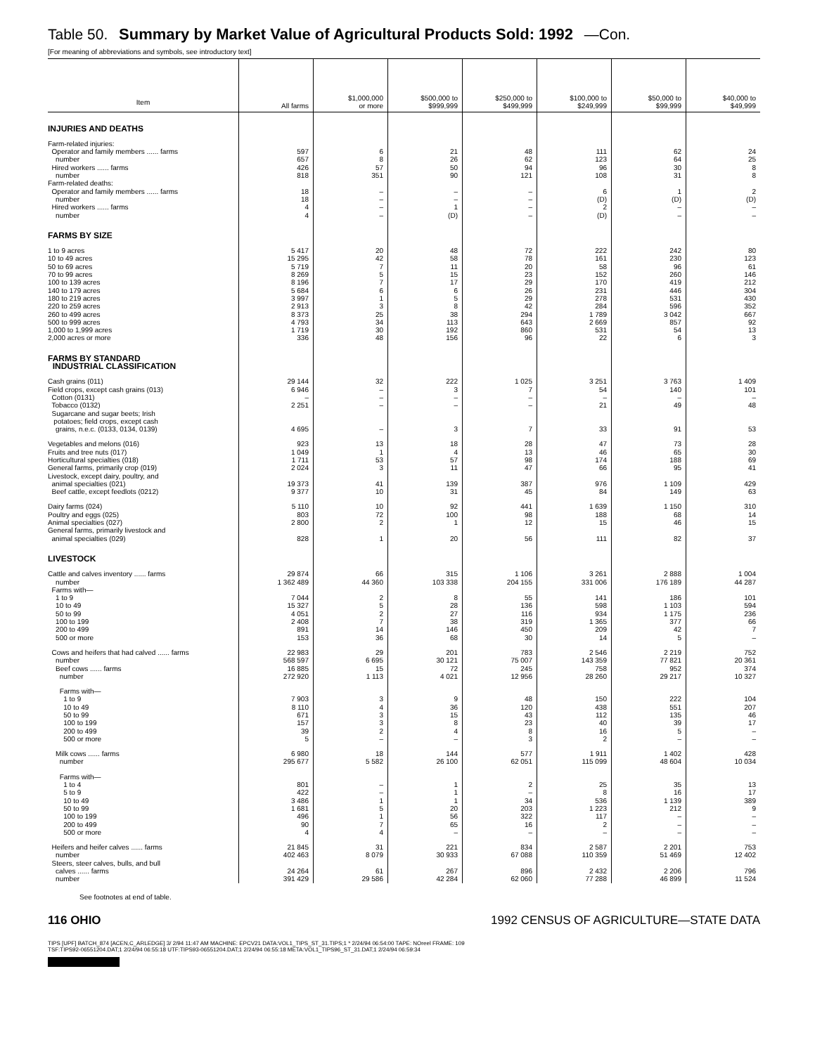Table 50. Summary by Market Value of Agricultural Products Sold: 1992 —Con.
[For meaning of abbreviations and symbols, see introductory text]
| Item | All farms | $1,000,000 or more | $500,000 to $999,999 | $250,000 to $499,999 | $100,000 to $249,999 | $50,000 to $99,999 | $40,000 to $49,999 |
| --- | --- | --- | --- | --- | --- | --- | --- |
| INJURIES AND DEATHS | | | | | | | |
| Farm-related injuries: | | | | | | | |
| Operator and family members ...... farms | 597 | 6 | 21 | 48 | 111 | 62 | 24 |
| number | 657 | 8 | 26 | 62 | 123 | 64 | 25 |
| Hired workers ...... farms | 426 | 57 | 50 | 94 | 96 | 30 | 8 |
| number | 818 | 351 | 90 | 121 | 108 | 31 | 8 |
| Farm-related deaths: | | | | | | | |
| Operator and family members ...... farms | 18 | – | – | – | 6 | 1 | 2 |
| number | 18 | – | – | – | (D) | (D) | (D) |
| Hired workers ...... farms | 4 | – | 1 | – | 2 | – | – |
| number | 4 | – | (D) | – | (D) | – | – |
| FARMS BY SIZE | | | | | | | |
| 1 to 9 acres | 5 417 | 20 | 48 | 72 | 222 | 242 | 80 |
| 10 to 49 acres | 15 295 | 42 | 58 | 78 | 161 | 230 | 123 |
| 50 to 69 acres | 5 719 | 7 | 11 | 20 | 58 | 96 | 61 |
| 70 to 99 acres | 8 269 | 5 | 15 | 23 | 152 | 260 | 146 |
| 100 to 139 acres | 8 196 | 7 | 17 | 29 | 170 | 419 | 212 |
| 140 to 179 acres | 5 684 | 6 | 6 | 26 | 231 | 446 | 304 |
| 180 to 219 acres | 3 997 | 1 | 5 | 29 | 278 | 531 | 430 |
| 220 to 259 acres | 2 913 | 3 | 8 | 42 | 284 | 596 | 352 |
| 260 to 499 acres | 8 373 | 25 | 38 | 294 | 1 789 | 3 042 | 667 |
| 500 to 999 acres | 4 793 | 34 | 113 | 643 | 2 669 | 857 | 92 |
| 1,000 to 1,999 acres | 1 719 | 30 | 192 | 860 | 531 | 54 | 13 |
| 2,000 acres or more | 336 | 48 | 156 | 96 | 22 | 6 | 3 |
| FARMS BY STANDARD INDUSTRIAL CLASSIFICATION | | | | | | | |
| Cash grains (011) | 29 144 | 32 | 222 | 1 025 | 3 251 | 3 763 | 1 409 |
| Field crops, except cash grains (013) | 6 946 | – | 3 | 7 | 54 | 140 | 101 |
| Cotton (0131) | – | – | – | – | – | – | – |
| Tobacco (0132) | 2 251 | – | – | – | 21 | 49 | 48 |
| Sugarcane and sugar beets; Irish potatoes; field crops, except cash grains, n.e.c. (0133, 0134, 0139) | 4 695 | – | 3 | 7 | 33 | 91 | 53 |
| Vegetables and melons (016) | 923 | 13 | 18 | 28 | 47 | 73 | 28 |
| Fruits and tree nuts (017) | 1 049 | 1 | 4 | 13 | 46 | 65 | 30 |
| Horticultural specialties (018) | 1 711 | 53 | 57 | 98 | 174 | 188 | 69 |
| General farms, primarily crop (019) | 2 024 | 3 | 11 | 47 | 66 | 95 | 41 |
| Livestock, except dairy, poultry, and animal specialties (021) | 19 373 | 41 | 139 | 387 | 976 | 1 109 | 429 |
| Beef cattle, except feedlots (0212) | 9 377 | 10 | 31 | 45 | 84 | 149 | 63 |
| Dairy farms (024) | 5 110 | 10 | 92 | 441 | 1 639 | 1 150 | 310 |
| Poultry and eggs (025) | 803 | 72 | 100 | 98 | 188 | 68 | 14 |
| Animal specialties (027) | 2 800 | 2 | 1 | 12 | 15 | 46 | 15 |
| General farms, primarily livestock and animal specialties (029) | 828 | 1 | 20 | 56 | 111 | 82 | 37 |
| LIVESTOCK | | | | | | | |
| Cattle and calves inventory ...... farms | 29 874 | 66 | 315 | 1 106 | 3 261 | 2 888 | 1 004 |
| number | 1 362 489 | 44 360 | 103 338 | 204 155 | 331 006 | 176 189 | 44 287 |
| Farms with— | | | | | | | |
| 1 to 9 | 7 044 | 2 | 8 | 55 | 141 | 186 | 101 |
| 10 to 49 | 15 327 | 5 | 28 | 136 | 598 | 1 103 | 594 |
| 50 to 99 | 4 051 | 2 | 27 | 116 | 934 | 1 175 | 236 |
| 100 to 199 | 2 408 | 7 | 38 | 319 | 1 365 | 377 | 66 |
| 200 to 499 | 891 | 14 | 146 | 450 | 209 | 42 | 7 |
| 500 or more | 153 | 36 | 68 | 30 | 14 | 5 | – |
| Cows and heifers that had calved ...... farms | 22 983 | 29 | 201 | 783 | 2 546 | 2 219 | 752 |
| number | 568 597 | 6 695 | 30 121 | 75 007 | 143 359 | 77 821 | 20 361 |
| Beef cows ...... farms | 16 885 | 15 | 72 | 245 | 758 | 952 | 374 |
| number | 272 920 | 1 113 | 4 021 | 12 956 | 28 260 | 29 217 | 10 327 |
| Farms with— | | | | | | | |
| 1 to 9 | 7 903 | 3 | 9 | 48 | 150 | 222 | 104 |
| 10 to 49 | 8 110 | 4 | 36 | 120 | 438 | 551 | 207 |
| 50 to 99 | 671 | 3 | 15 | 43 | 112 | 135 | 46 |
| 100 to 199 | 157 | 3 | 8 | 23 | 40 | 39 | 17 |
| 200 to 499 | 39 | 2 | 4 | 8 | 16 | 5 | – |
| 500 or more | 5 | – | – | 3 | 2 | – | – |
| Milk cows ...... farms | 6 980 | 18 | 144 | 577 | 1 911 | 1 402 | 428 |
| number | 295 677 | 5 582 | 26 100 | 62 051 | 115 099 | 48 604 | 10 034 |
| Farms with— | | | | | | | |
| 1 to 4 | 801 | – | 1 | 2 | 25 | 35 | 13 |
| 5 to 9 | 422 | – | 1 | – | 8 | 16 | 17 |
| 10 to 49 | 3 486 | 1 | 1 | 34 | 536 | 1 139 | 389 |
| 50 to 99 | 1 681 | 5 | 20 | 203 | 1 223 | 212 | 9 |
| 100 to 199 | 496 | 1 | 56 | 322 | 117 | – | – |
| 200 to 499 | 90 | 7 | 65 | 16 | 2 | – | – |
| 500 or more | 4 | 4 | – | – | – | – | – |
| Heifers and heifer calves ...... farms | 21 845 | 31 | 221 | 834 | 2 587 | 2 201 | 753 |
| number | 402 463 | 8 079 | 30 933 | 67 088 | 110 359 | 51 469 | 12 402 |
| Steers, steer calves, bulls, and bull calves ...... farms | 24 264 | 61 | 267 | 896 | 2 432 | 2 206 | 796 |
| number | 391 429 | 29 586 | 42 284 | 62 060 | 77 288 | 46 899 | 11 524 |
See footnotes at end of table.
116 OHIO 1992 CENSUS OF AGRICULTURE—STATE DATA
TIPS [UPF] BATCH_874 [ACEN,C_ARLEDGE] 3/ 2/94 11:47 AM MACHINE: EPCV21 DATA:VOL1_TIPS_ST_31.TIPS;1 * 2/24/94 06:54:00 TAPE: NOreel FRAME: 109
TSF:TIPS92-06551204.DAT;1 2/24/94 06:55:18 UTF:TIPS93-06551204.DAT;1 2/24/94 06:55:18 META:VOL1_TIPS96_ST_31.DAT;1 2/24/94 06:59:34